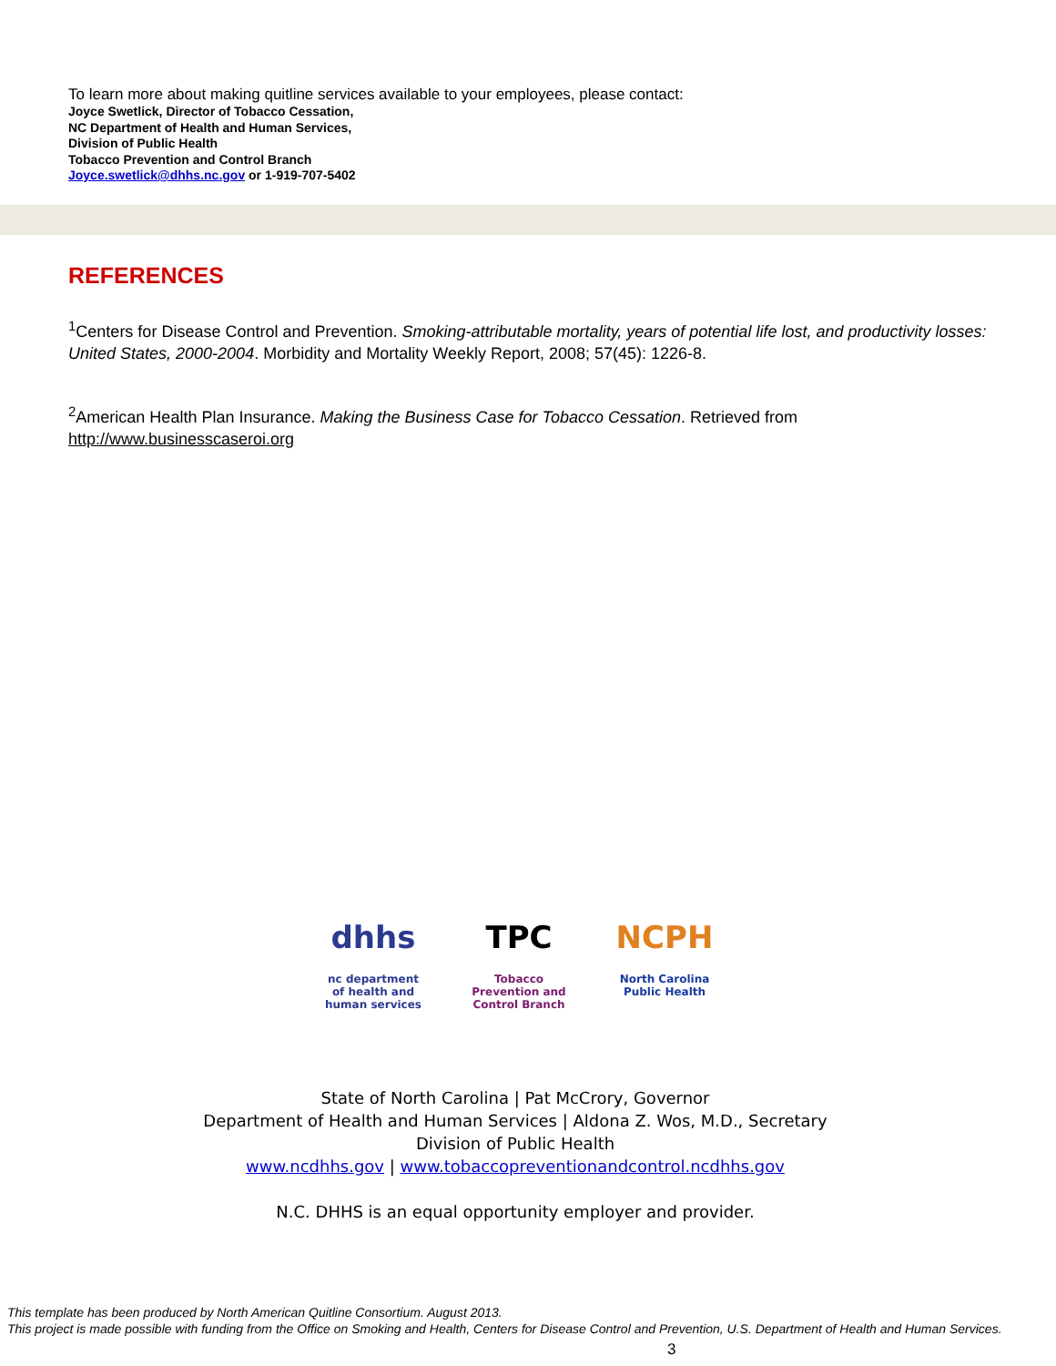To learn more about making quitline services available to your employees, please contact:
Joyce Swetlick, Director of Tobacco Cessation,
NC Department of Health and Human Services,
Division of Public Health
Tobacco Prevention and Control Branch
Joyce.swetlick@dhhs.nc.gov or 1-919-707-5402
REFERENCES
<sup>1</sup> Centers for Disease Control and Prevention. Smoking-attributable mortality, years of potential life lost, and productivity losses: United States, 2000-2004. Morbidity and Mortality Weekly Report, 2008; 57(45): 1226-8.
<sup>2</sup> American Health Plan Insurance. Making the Business Case for Tobacco Cessation. Retrieved from http://www.businesscaseroi.org
dhhs
nc department of health and human services
TPC
Tobacco Prevention and Control Branch
NCPH
North Carolina Public Health
State of North Carolina | Pat McCrory, Governor
Department of Health and Human Services | Aldona Z. Wos, M.D., Secretary
Division of Public Health
www.ncdhhs.gov | www.tobaccopreventionandcontrol.ncdhhs.gov
N.C. DHHS is an equal opportunity employer and provider.
This template has been produced by North American Quitline Consortium. August 2013.
This project is made possible with funding from the Office on Smoking and Health, Centers for Disease Control and Prevention, U.S. Department of Health and Human Services.
3